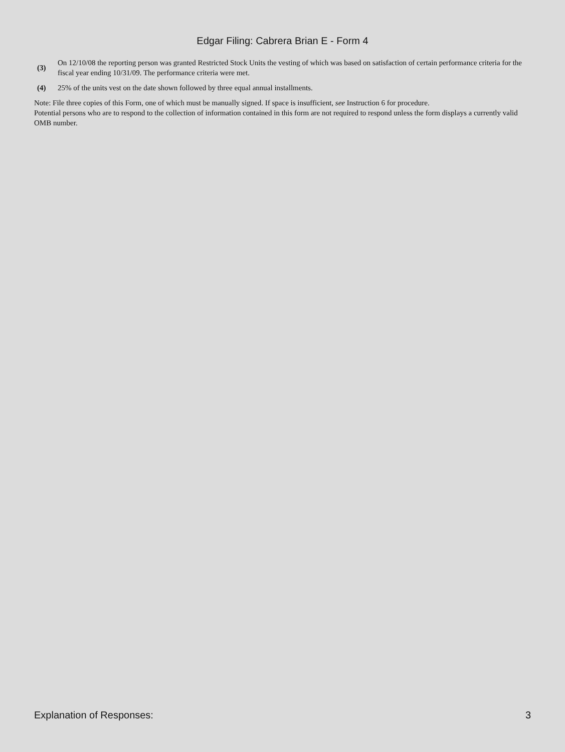Edgar Filing: Cabrera Brian E - Form 4
(3)
On 12/10/08 the reporting person was granted Restricted Stock Units the vesting of which was based on satisfaction of certain performance criteria for the fiscal year ending 10/31/09. The performance criteria were met.
(4)
25% of the units vest on the date shown followed by three equal annual installments.
Note: File three copies of this Form, one of which must be manually signed. If space is insufficient, see Instruction 6 for procedure.
Potential persons who are to respond to the collection of information contained in this form are not required to respond unless the form displays a currently valid OMB number.
Explanation of Responses: 3